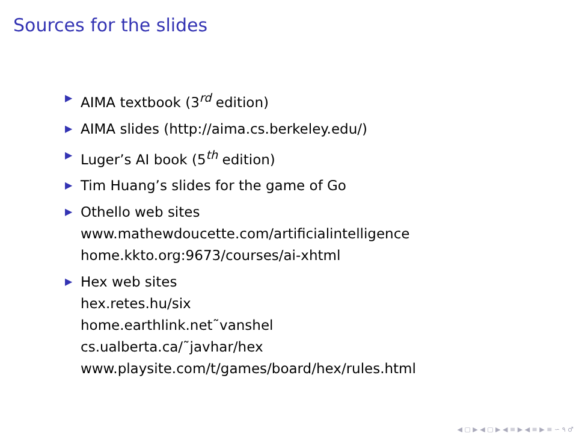Sources for the slides
▶ AIMA textbook (3<sup>rd</sup> edition)
▶ AIMA slides (http://aima.cs.berkeley.edu/)
▶ Luger’s AI book (5<sup>th</sup> edition)
▶ Tim Huang’s slides for the game of Go
▶ Othello web sites
www.mathewdoucette.com/artificialintelligence
home.kkto.org:9673/courses/ai-xhtml
▶ Hex web sites
hex.retes.hu/six
home.earthlink.net˜vanshel
cs.ualberta.ca/˜javhar/hex
www.playsite.com/t/games/board/hex/rules.html
◀ ▢ ▶ ◀ ▢ ▶ ◀ ≡ ▶ ◀ ≡ ▶ ≡ ∽ ۹ ♂